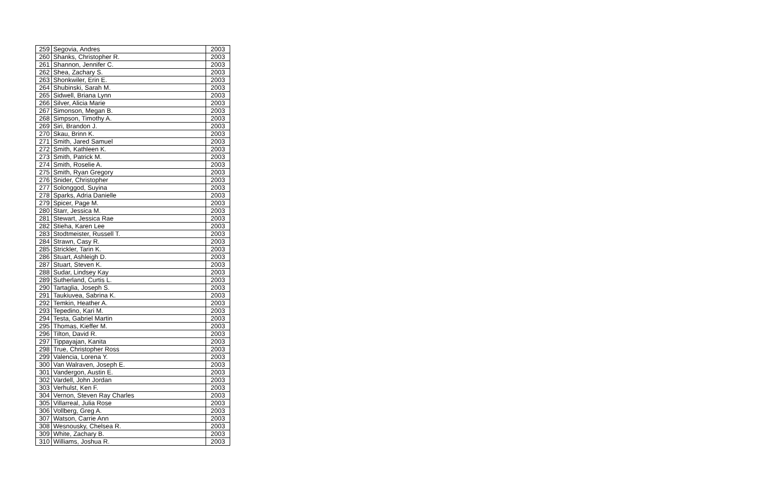| 259 | Segovia, Andres | 2003 |
| 260 | Shanks, Christopher R. | 2003 |
| 261 | Shannon, Jennifer C. | 2003 |
| 262 | Shea, Zachary S. | 2003 |
| 263 | Shonkwiler, Erin E. | 2003 |
| 264 | Shubinski, Sarah M. | 2003 |
| 265 | Sidwell, Briana Lynn | 2003 |
| 266 | Silver, Alicia Marie | 2003 |
| 267 | Simonson, Megan B. | 2003 |
| 268 | Simpson, Timothy A. | 2003 |
| 269 | Siri, Brandon J. | 2003 |
| 270 | Skau, Brinn K. | 2003 |
| 271 | Smith, Jared Samuel | 2003 |
| 272 | Smith, Kathleen K. | 2003 |
| 273 | Smith, Patrick M. | 2003 |
| 274 | Smith, Roselie A. | 2003 |
| 275 | Smith, Ryan Gregory | 2003 |
| 276 | Snider, Christopher | 2003 |
| 277 | Solonggod, Suyina | 2003 |
| 278 | Sparks, Adria Danielle | 2003 |
| 279 | Spicer, Page M. | 2003 |
| 280 | Starr, Jessica M. | 2003 |
| 281 | Stewart, Jessica Rae | 2003 |
| 282 | Stieha, Karen Lee | 2003 |
| 283 | Stodtmeister, Russell T. | 2003 |
| 284 | Strawn, Casy R. | 2003 |
| 285 | Strickler, Tarin K. | 2003 |
| 286 | Stuart, Ashleigh D. | 2003 |
| 287 | Stuart, Steven K. | 2003 |
| 288 | Sudar, Lindsey Kay | 2003 |
| 289 | Sutherland, Curtis L. | 2003 |
| 290 | Tartaglia, Joseph S. | 2003 |
| 291 | Taukiuvea, Sabrina K. | 2003 |
| 292 | Temkin, Heather A. | 2003 |
| 293 | Tepedino, Kari M. | 2003 |
| 294 | Testa, Gabriel Martin | 2003 |
| 295 | Thomas, Kieffer M. | 2003 |
| 296 | Tilton, David R. | 2003 |
| 297 | Tippayajan, Kanita | 2003 |
| 298 | True, Christopher Ross | 2003 |
| 299 | Valencia, Lorena Y. | 2003 |
| 300 | Van Walraven, Joseph E. | 2003 |
| 301 | Vandergon, Austin E. | 2003 |
| 302 | Vardell, John Jordan | 2003 |
| 303 | Verhulst, Ken F. | 2003 |
| 304 | Vernon, Steven Ray Charles | 2003 |
| 305 | Villarreal, Julia Rose | 2003 |
| 306 | Vollberg, Greg A. | 2003 |
| 307 | Watson, Carrie Ann | 2003 |
| 308 | Wesnousky, Chelsea R. | 2003 |
| 309 | White, Zachary B. | 2003 |
| 310 | Williams, Joshua R. | 2003 |